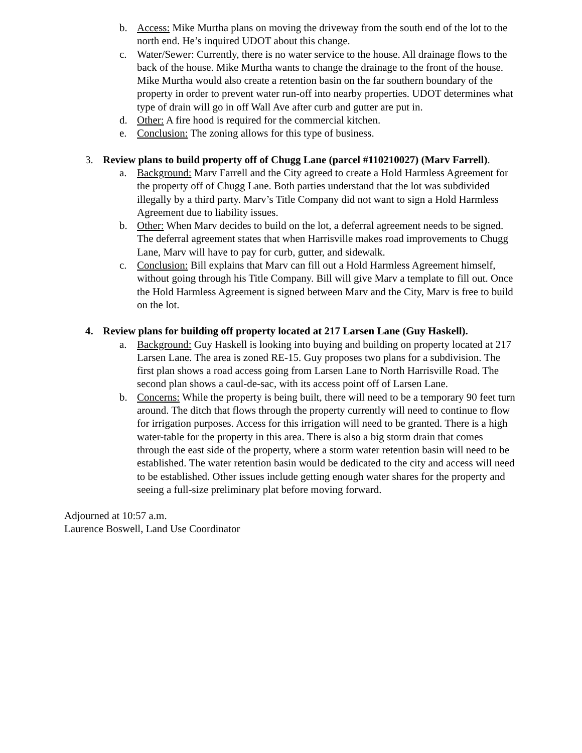b. Access: Mike Murtha plans on moving the driveway from the south end of the lot to the north end. He’s inquired UDOT about this change.
c. Water/Sewer: Currently, there is no water service to the house. All drainage flows to the back of the house. Mike Murtha wants to change the drainage to the front of the house. Mike Murtha would also create a retention basin on the far southern boundary of the property in order to prevent water run-off into nearby properties. UDOT determines what type of drain will go in off Wall Ave after curb and gutter are put in.
d. Other: A fire hood is required for the commercial kitchen.
e. Conclusion: The zoning allows for this type of business.
3. Review plans to build property off of Chugg Lane (parcel #110210027) (Marv Farrell).
a. Background: Marv Farrell and the City agreed to create a Hold Harmless Agreement for the property off of Chugg Lane. Both parties understand that the lot was subdivided illegally by a third party. Marv’s Title Company did not want to sign a Hold Harmless Agreement due to liability issues.
b. Other: When Marv decides to build on the lot, a deferral agreement needs to be signed. The deferral agreement states that when Harrisville makes road improvements to Chugg Lane, Marv will have to pay for curb, gutter, and sidewalk.
c. Conclusion: Bill explains that Marv can fill out a Hold Harmless Agreement himself, without going through his Title Company. Bill will give Marv a template to fill out. Once the Hold Harmless Agreement is signed between Marv and the City, Marv is free to build on the lot.
4. Review plans for building off property located at 217 Larsen Lane (Guy Haskell).
a. Background: Guy Haskell is looking into buying and building on property located at 217 Larsen Lane. The area is zoned RE-15. Guy proposes two plans for a subdivision. The first plan shows a road access going from Larsen Lane to North Harrisville Road. The second plan shows a caul-de-sac, with its access point off of Larsen Lane.
b. Concerns: While the property is being built, there will need to be a temporary 90 feet turn around. The ditch that flows through the property currently will need to continue to flow for irrigation purposes. Access for this irrigation will need to be granted. There is a high water-table for the property in this area. There is also a big storm drain that comes through the east side of the property, where a storm water retention basin will need to be established. The water retention basin would be dedicated to the city and access will need to be established. Other issues include getting enough water shares for the property and seeing a full-size preliminary plat before moving forward.
Adjourned at 10:57 a.m.
Laurence Boswell, Land Use Coordinator